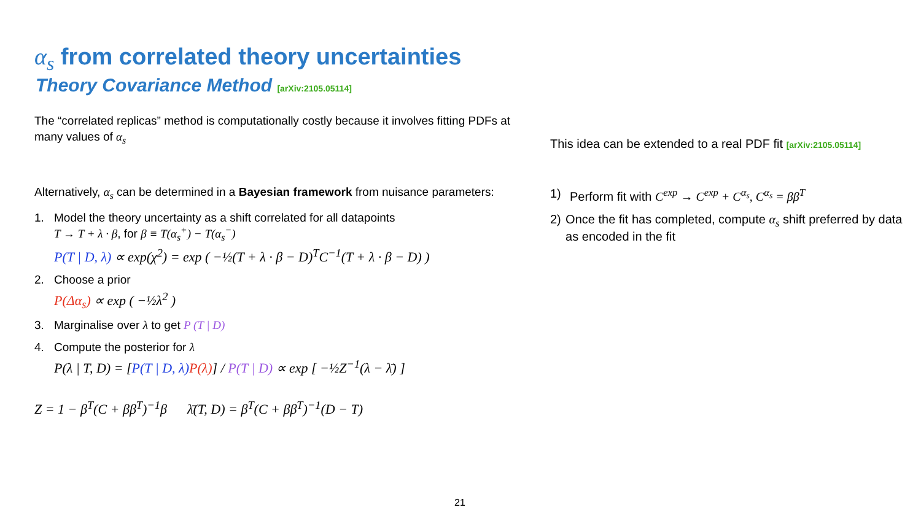α<sub>s</sub> from correlated theory uncertainties
Theory Covariance Method [arXiv:2105.05114]
The “correlated replicas” method is computationally costly because it involves fitting PDFs at many values of α<sub>s</sub>
Alternatively, α<sub>s</sub> can be determined in a Bayesian framework from nuisance parameters:
1. Model the theory uncertainty as a shift correlated for all datapoints
T → T + λ · β, for β ≡ T(α<sub>s</sub><sup>+</sup>) − T(α<sub>s</sub><sup>−</sup>)
P(T | D, λ) ∝ exp(χ<sup>2</sup>) = exp ( −½(T + λ · β − D)<sup>T</sup>C<sup>−1</sup>(T + λ · β − D) )
2. Choose a prior
P(Δα<sub>s</sub>) ∝ exp ( −½λ<sup>2</sup> )
3. Marginalise over λ to get P (T | D)
4. Compute the posterior for λ
P(λ | T, D) = [P(T | D, λ) P(λ)] / P(T | D) ∝ exp [ −½Z<sup>−1</sup>(λ − λ̄) ]
Z = 1 − β<sup>T</sup>(C + ββ<sup>T</sup>)<sup>−1</sup>β λ̄(T, D) = β<sup>T</sup>(C + ββ<sup>T</sup>)<sup>−1</sup>(D − T)
This idea can be extended to a real PDF fit [arXiv:2105.05114]
1) Perform fit with C<sup>exp</sup> → C<sup>exp</sup> + C<sup>α<sub>s</sub></sup>, C<sup>α<sub>s</sub></sup> = ββ<sup>T</sup>
2) Once the fit has completed, compute α<sub>s</sub> shift preferred by data as encoded in the fit
21